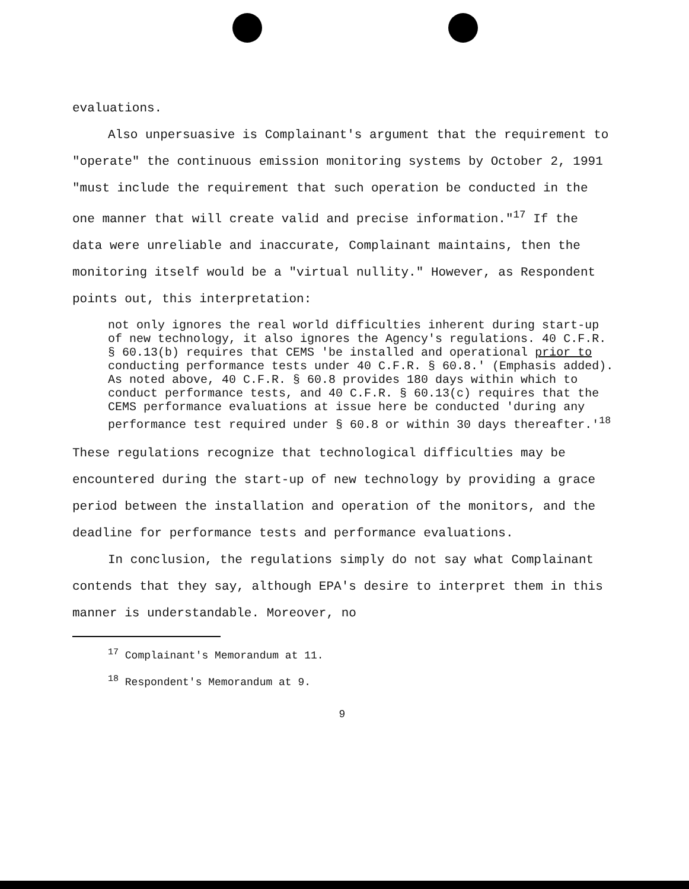evaluations.
Also unpersuasive is Complainant's argument that the requirement to "operate" the continuous emission monitoring systems by October 2, 1991 "must include the requirement that such operation be conducted in the one manner that will create valid and precise information."<sup>17</sup> If the data were unreliable and inaccurate, Complainant maintains, then the monitoring itself would be a "virtual nullity." However, as Respondent points out, this interpretation:
not only ignores the real world difficulties inherent during start-up of new technology, it also ignores the Agency's regulations. 40 C.F.R. § 60.13(b) requires that CEMS 'be installed and operational prior to conducting performance tests under 40 C.F.R. § 60.8.' (Emphasis added). As noted above, 40 C.F.R. § 60.8 provides 180 days within which to conduct performance tests, and 40 C.F.R. § 60.13(c) requires that the CEMS performance evaluations at issue here be conducted 'during any performance test required under § 60.8 or within 30 days thereafter.'<sup>18</sup>
These regulations recognize that technological difficulties may be encountered during the start-up of new technology by providing a grace period between the installation and operation of the monitors, and the deadline for performance tests and performance evaluations.
In conclusion, the regulations simply do not say what Complainant contends that they say, although EPA's desire to interpret them in this manner is understandable. Moreover, no
<sup>17</sup> Complainant's Memorandum at 11.
<sup>18</sup> Respondent's Memorandum at 9.
9